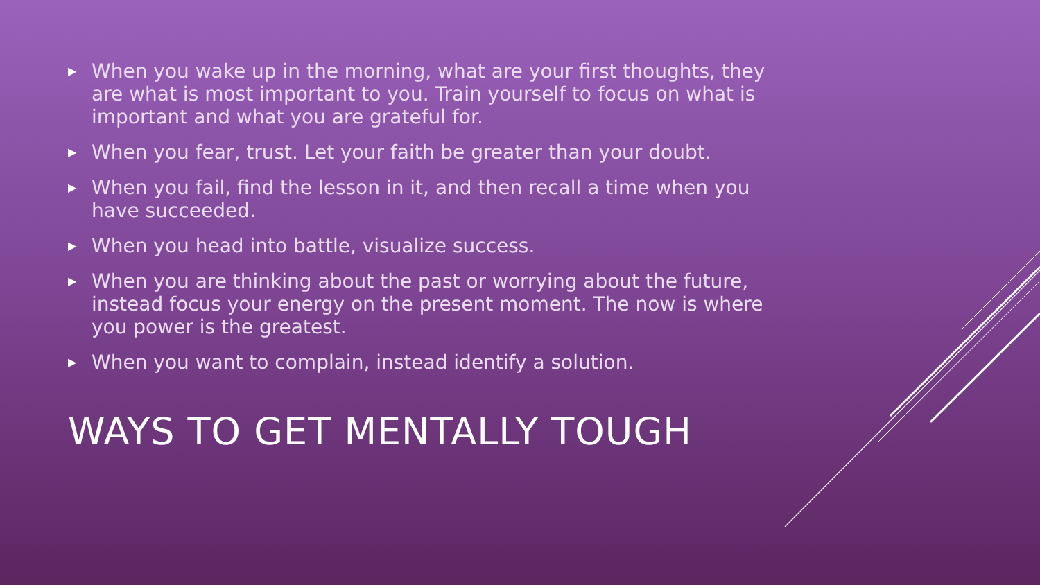▶ When you wake up in the morning, what are your first thoughts, they are what is most important to you. Train yourself to focus on what is important and what you are grateful for.
▶ When you fear, trust. Let your faith be greater than your doubt.
▶ When you fail, find the lesson in it, and then recall a time when you have succeeded.
▶ When you head into battle, visualize success.
▶ When you are thinking about the past or worrying about the future, instead focus your energy on the present moment. The now is where you power is the greatest.
▶ When you want to complain, instead identify a solution.
WAYS TO GET MENTALLY TOUGH